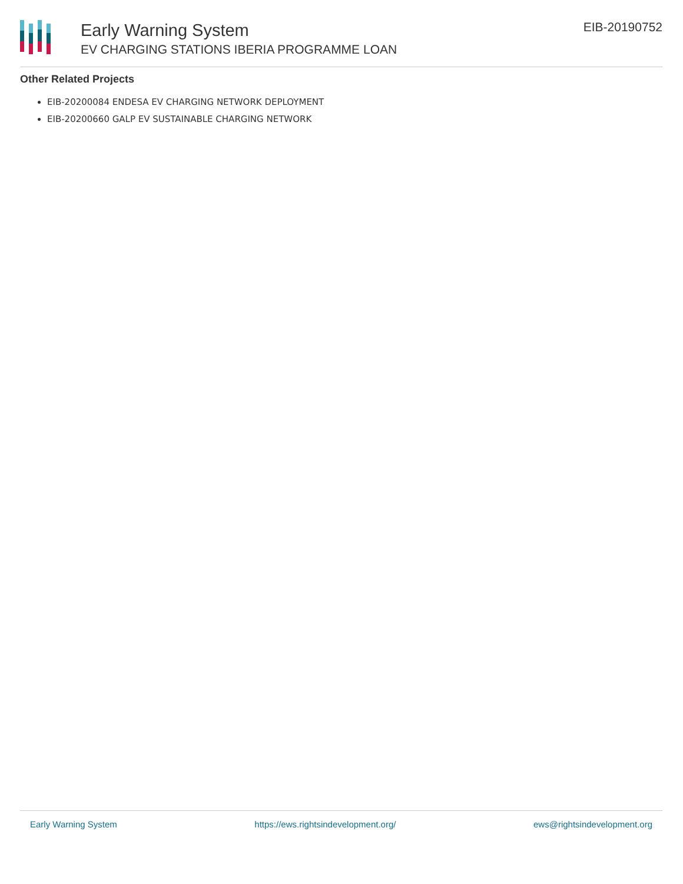Early Warning System
EV CHARGING STATIONS IBERIA PROGRAMME LOAN
EIB-20190752
Other Related Projects
EIB-20200084 ENDESA EV CHARGING NETWORK DEPLOYMENT
EIB-20200660 GALP EV SUSTAINABLE CHARGING NETWORK
Early Warning System https://ews.rightsindevelopment.org/ ews@rightsindevelopment.org